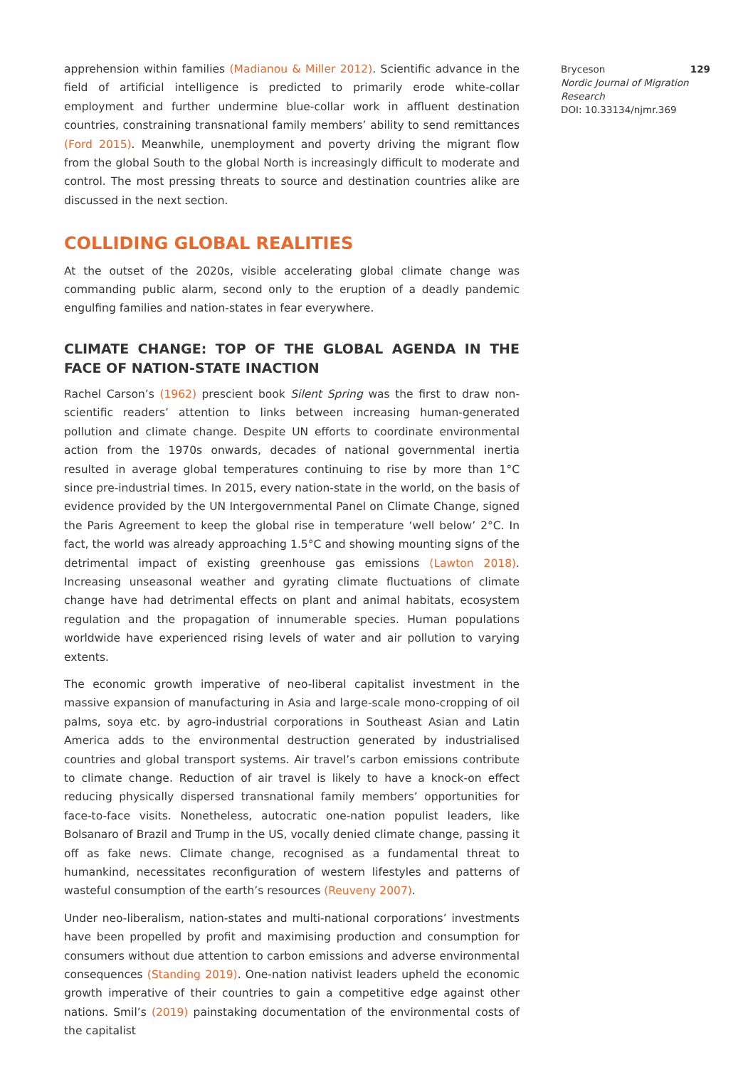apprehension within families (Madianou & Miller 2012). Scientific advance in the field of artificial intelligence is predicted to primarily erode white-collar employment and further undermine blue-collar work in affluent destination countries, constraining transnational family members’ ability to send remittances (Ford 2015). Meanwhile, unemployment and poverty driving the migrant flow from the global South to the global North is increasingly difficult to moderate and control. The most pressing threats to source and destination countries alike are discussed in the next section.
COLLIDING GLOBAL REALITIES
At the outset of the 2020s, visible accelerating global climate change was commanding public alarm, second only to the eruption of a deadly pandemic engulfing families and nation-states in fear everywhere.
CLIMATE CHANGE: TOP OF THE GLOBAL AGENDA IN THE FACE OF NATION-STATE INACTION
Rachel Carson’s (1962) prescient book Silent Spring was the first to draw non-scientific readers’ attention to links between increasing human-generated pollution and climate change. Despite UN efforts to coordinate environmental action from the 1970s onwards, decades of national governmental inertia resulted in average global temperatures continuing to rise by more than 1°C since pre-industrial times. In 2015, every nation-state in the world, on the basis of evidence provided by the UN Intergovernmental Panel on Climate Change, signed the Paris Agreement to keep the global rise in temperature ‘well below’ 2°C. In fact, the world was already approaching 1.5°C and showing mounting signs of the detrimental impact of existing greenhouse gas emissions (Lawton 2018). Increasing unseasonal weather and gyrating climate fluctuations of climate change have had detrimental effects on plant and animal habitats, ecosystem regulation and the propagation of innumerable species. Human populations worldwide have experienced rising levels of water and air pollution to varying extents.
The economic growth imperative of neo-liberal capitalist investment in the massive expansion of manufacturing in Asia and large-scale mono-cropping of oil palms, soya etc. by agro-industrial corporations in Southeast Asian and Latin America adds to the environmental destruction generated by industrialised countries and global transport systems. Air travel’s carbon emissions contribute to climate change. Reduction of air travel is likely to have a knock-on effect reducing physically dispersed transnational family members’ opportunities for face-to-face visits. Nonetheless, autocratic one-nation populist leaders, like Bolsanaro of Brazil and Trump in the US, vocally denied climate change, passing it off as fake news. Climate change, recognised as a fundamental threat to humankind, necessitates reconfiguration of western lifestyles and patterns of wasteful consumption of the earth’s resources (Reuveny 2007).
Under neo-liberalism, nation-states and multi-national corporations’ investments have been propelled by profit and maximising production and consumption for consumers without due attention to carbon emissions and adverse environmental consequences (Standing 2019). One-nation nativist leaders upheld the economic growth imperative of their countries to gain a competitive edge against other nations. Smil’s (2019) painstaking documentation of the environmental costs of the capitalist
Bryceson 129
Nordic Journal of Migration Research
DOI: 10.33134/njmr.369